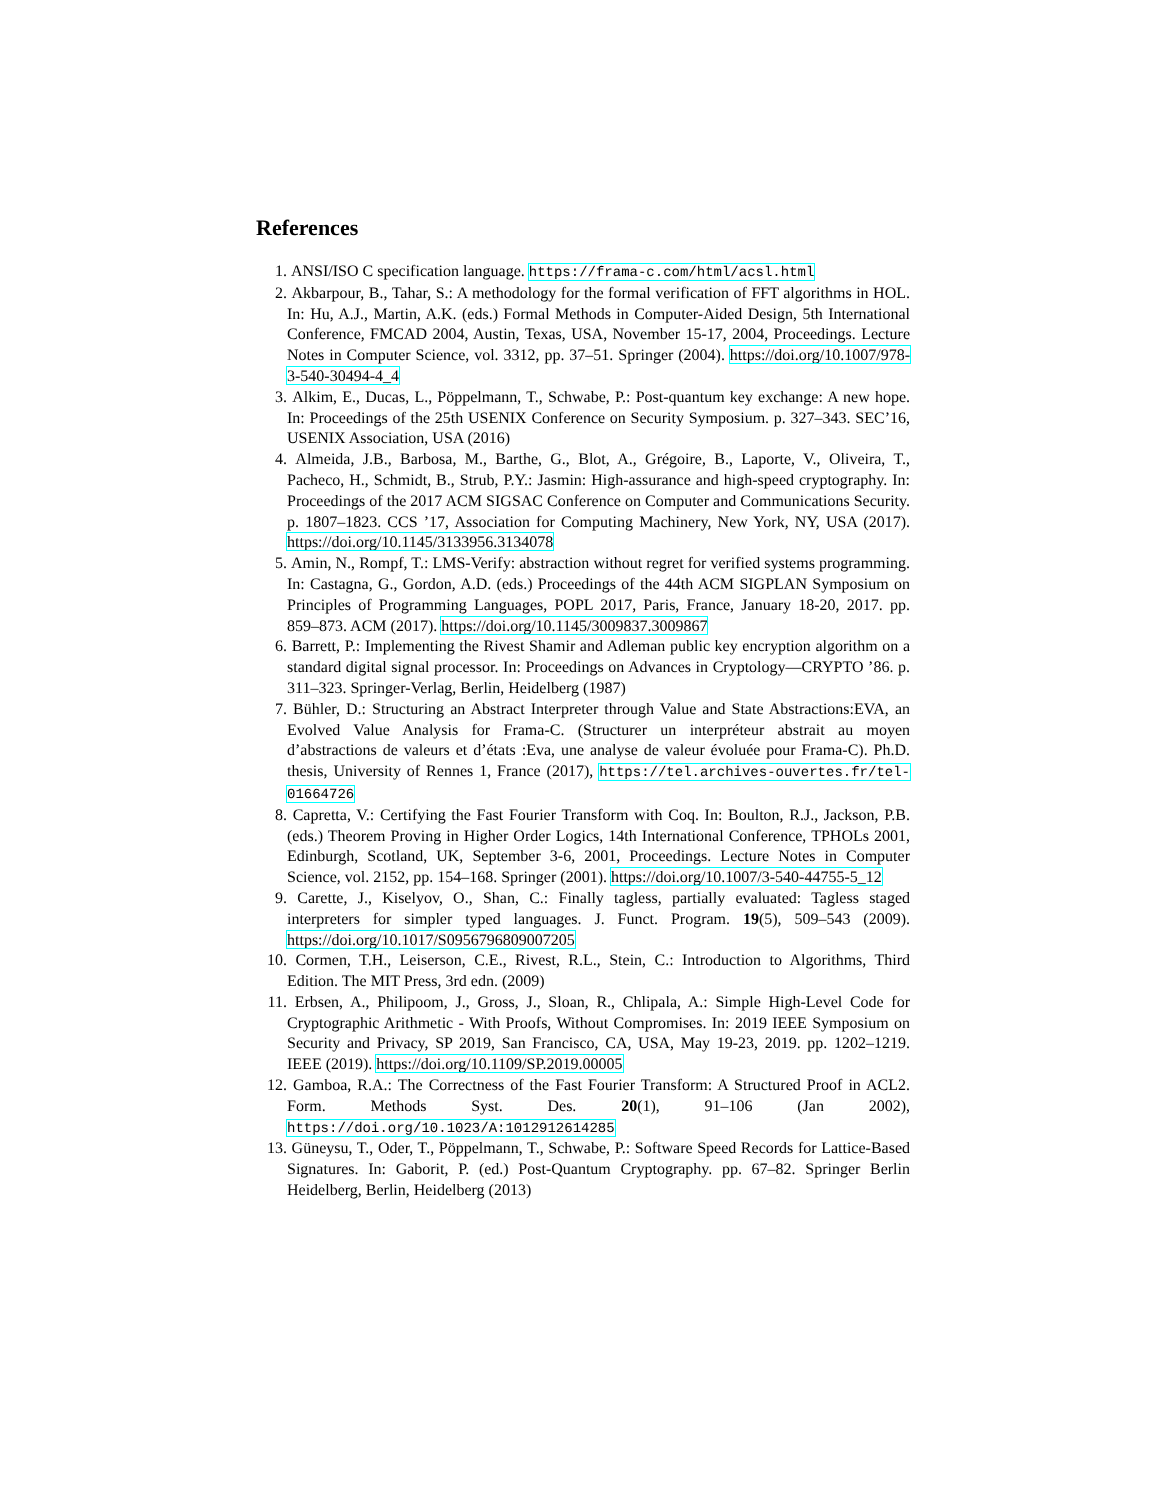References
1. ANSI/ISO C specification language. https://frama-c.com/html/acsl.html
2. Akbarpour, B., Tahar, S.: A methodology for the formal verification of FFT algorithms in HOL. In: Hu, A.J., Martin, A.K. (eds.) Formal Methods in Computer-Aided Design, 5th International Conference, FMCAD 2004, Austin, Texas, USA, November 15-17, 2004, Proceedings. Lecture Notes in Computer Science, vol. 3312, pp. 37–51. Springer (2004). https://doi.org/10.1007/978-3-540-30494-4_4
3. Alkim, E., Ducas, L., Pöppelmann, T., Schwabe, P.: Post-quantum key exchange: A new hope. In: Proceedings of the 25th USENIX Conference on Security Symposium. p. 327–343. SEC’16, USENIX Association, USA (2016)
4. Almeida, J.B., Barbosa, M., Barthe, G., Blot, A., Grégoire, B., Laporte, V., Oliveira, T., Pacheco, H., Schmidt, B., Strub, P.Y.: Jasmin: High-assurance and high-speed cryptography. In: Proceedings of the 2017 ACM SIGSAC Conference on Computer and Communications Security. p. 1807–1823. CCS ’17, Association for Computing Machinery, New York, NY, USA (2017). https://doi.org/10.1145/3133956.3134078
5. Amin, N., Rompf, T.: LMS-Verify: abstraction without regret for verified systems programming. In: Castagna, G., Gordon, A.D. (eds.) Proceedings of the 44th ACM SIGPLAN Symposium on Principles of Programming Languages, POPL 2017, Paris, France, January 18-20, 2017. pp. 859–873. ACM (2017). https://doi.org/10.1145/3009837.3009867
6. Barrett, P.: Implementing the Rivest Shamir and Adleman public key encryption algorithm on a standard digital signal processor. In: Proceedings on Advances in Cryptology—CRYPTO ’86. p. 311–323. Springer-Verlag, Berlin, Heidelberg (1987)
7. Bühler, D.: Structuring an Abstract Interpreter through Value and State Abstractions:EVA, an Evolved Value Analysis for Frama-C. (Structurer un interpréteur abstrait au moyen d’abstractions de valeurs et d’états :Eva, une analyse de valeur évoluée pour Frama-C). Ph.D. thesis, University of Rennes 1, France (2017), https://tel.archives-ouvertes.fr/tel-01664726
8. Capretta, V.: Certifying the Fast Fourier Transform with Coq. In: Boulton, R.J., Jackson, P.B. (eds.) Theorem Proving in Higher Order Logics, 14th International Conference, TPHOLs 2001, Edinburgh, Scotland, UK, September 3-6, 2001, Proceedings. Lecture Notes in Computer Science, vol. 2152, pp. 154–168. Springer (2001). https://doi.org/10.1007/3-540-44755-5_12
9. Carette, J., Kiselyov, O., Shan, C.: Finally tagless, partially evaluated: Tagless staged interpreters for simpler typed languages. J. Funct. Program. 19(5), 509–543 (2009). https://doi.org/10.1017/S0956796809007205
10. Cormen, T.H., Leiserson, C.E., Rivest, R.L., Stein, C.: Introduction to Algorithms, Third Edition. The MIT Press, 3rd edn. (2009)
11. Erbsen, A., Philipoom, J., Gross, J., Sloan, R., Chlipala, A.: Simple High-Level Code for Cryptographic Arithmetic - With Proofs, Without Compromises. In: 2019 IEEE Symposium on Security and Privacy, SP 2019, San Francisco, CA, USA, May 19-23, 2019. pp. 1202–1219. IEEE (2019). https://doi.org/10.1109/SP.2019.00005
12. Gamboa, R.A.: The Correctness of the Fast Fourier Transform: A Structured Proof in ACL2. Form. Methods Syst. Des. 20(1), 91–106 (Jan 2002), https://doi.org/10.1023/A:1012912614285
13. Güneysu, T., Oder, T., Pöppelmann, T., Schwabe, P.: Software Speed Records for Lattice-Based Signatures. In: Gaborit, P. (ed.) Post-Quantum Cryptography. pp. 67–82. Springer Berlin Heidelberg, Berlin, Heidelberg (2013)